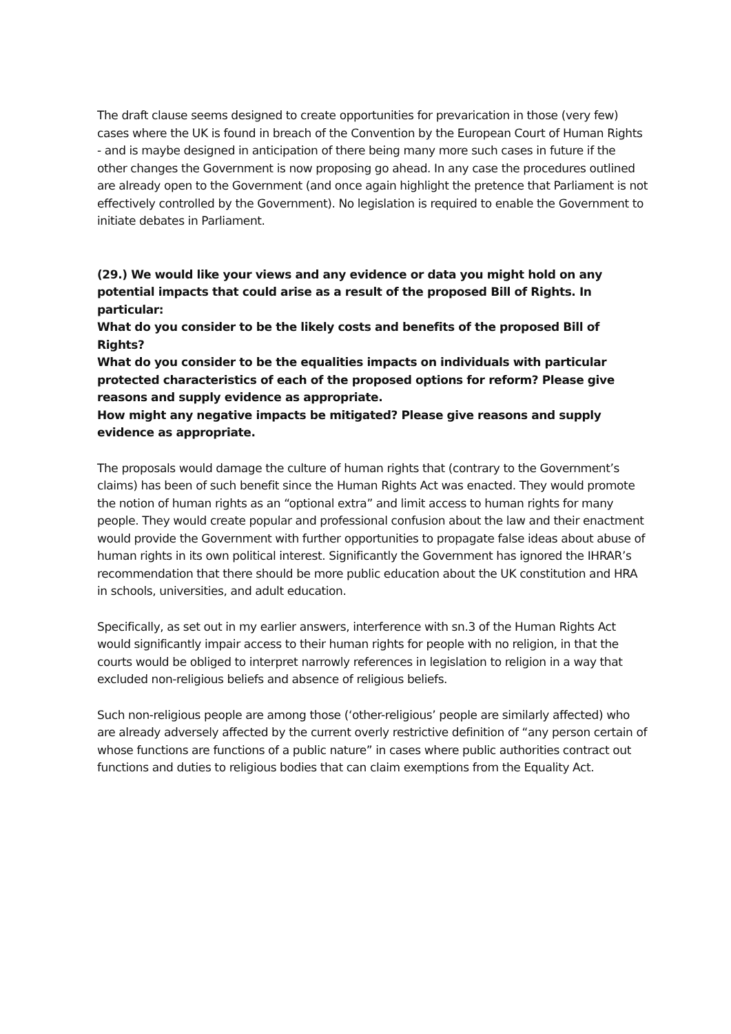The draft clause seems designed to create opportunities for prevarication in those (very few) cases where the UK is found in breach of the Convention by the European Court of Human Rights - and is maybe designed in anticipation of there being many more such cases in future if the other changes the Government is now proposing go ahead. In any case the procedures outlined are already open to the Government (and once again highlight the pretence that Parliament is not effectively controlled by the Government). No legislation is required to enable the Government to initiate debates in Parliament.
(29.) We would like your views and any evidence or data you might hold on any potential impacts that could arise as a result of the proposed Bill of Rights. In particular:
What do you consider to be the likely costs and benefits of the proposed Bill of Rights?
What do you consider to be the equalities impacts on individuals with particular protected characteristics of each of the proposed options for reform? Please give reasons and supply evidence as appropriate.
How might any negative impacts be mitigated? Please give reasons and supply evidence as appropriate.
The proposals would damage the culture of human rights that (contrary to the Government’s claims) has been of such benefit since the Human Rights Act was enacted. They would promote the notion of human rights as an “optional extra” and limit access to human rights for many people. They would create popular and professional confusion about the law and their enactment would provide the Government with further opportunities to propagate false ideas about abuse of human rights in its own political interest. Significantly the Government has ignored the IHRAR’s recommendation that there should be more public education about the UK constitution and HRA in schools, universities, and adult education.
Specifically, as set out in my earlier answers, interference with sn.3 of the Human Rights Act would significantly impair access to their human rights for people with no religion, in that the courts would be obliged to interpret narrowly references in legislation to religion in a way that excluded non-religious beliefs and absence of religious beliefs.
Such non-religious people are among those (‘other-religious’ people are similarly affected) who are already adversely affected by the current overly restrictive definition of “any person certain of whose functions are functions of a public nature” in cases where public authorities contract out functions and duties to religious bodies that can claim exemptions from the Equality Act.